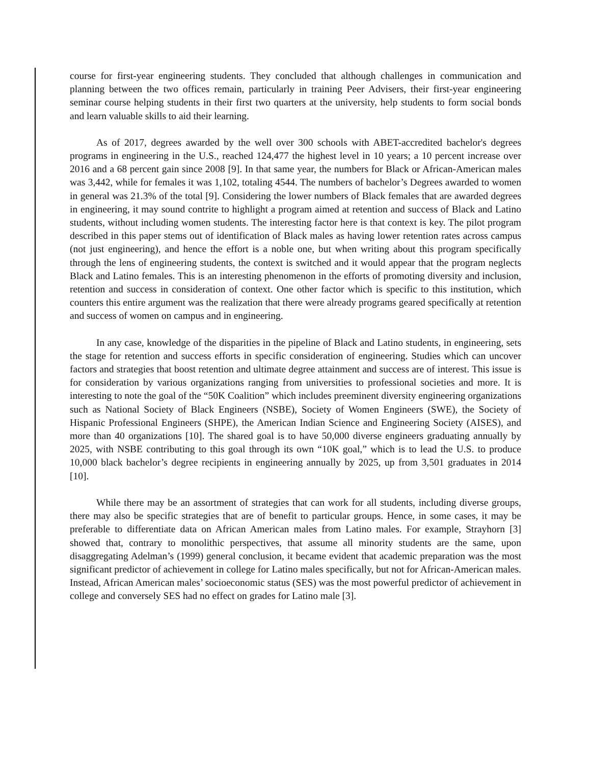course for first-year engineering students. They concluded that although challenges in communication and planning between the two offices remain, particularly in training Peer Advisers, their first-year engineering seminar course helping students in their first two quarters at the university, help students to form social bonds and learn valuable skills to aid their learning.
As of 2017, degrees awarded by the well over 300 schools with ABET-accredited bachelor's degrees programs in engineering in the U.S., reached 124,477 the highest level in 10 years; a 10 percent increase over 2016 and a 68 percent gain since 2008 [9]. In that same year, the numbers for Black or African-American males was 3,442, while for females it was 1,102, totaling 4544. The numbers of bachelor’s Degrees awarded to women in general was 21.3% of the total [9]. Considering the lower numbers of Black females that are awarded degrees in engineering, it may sound contrite to highlight a program aimed at retention and success of Black and Latino students, without including women students. The interesting factor here is that context is key. The pilot program described in this paper stems out of identification of Black males as having lower retention rates across campus (not just engineering), and hence the effort is a noble one, but when writing about this program specifically through the lens of engineering students, the context is switched and it would appear that the program neglects Black and Latino females. This is an interesting phenomenon in the efforts of promoting diversity and inclusion, retention and success in consideration of context. One other factor which is specific to this institution, which counters this entire argument was the realization that there were already programs geared specifically at retention and success of women on campus and in engineering.
In any case, knowledge of the disparities in the pipeline of Black and Latino students, in engineering, sets the stage for retention and success efforts in specific consideration of engineering. Studies which can uncover factors and strategies that boost retention and ultimate degree attainment and success are of interest. This issue is for consideration by various organizations ranging from universities to professional societies and more. It is interesting to note the goal of the “50K Coalition” which includes preeminent diversity engineering organizations such as National Society of Black Engineers (NSBE), Society of Women Engineers (SWE), the Society of Hispanic Professional Engineers (SHPE), the American Indian Science and Engineering Society (AISES), and more than 40 organizations [10]. The shared goal is to have 50,000 diverse engineers graduating annually by 2025, with NSBE contributing to this goal through its own “10K goal,” which is to lead the U.S. to produce 10,000 black bachelor’s degree recipients in engineering annually by 2025, up from 3,501 graduates in 2014 [10].
While there may be an assortment of strategies that can work for all students, including diverse groups, there may also be specific strategies that are of benefit to particular groups. Hence, in some cases, it may be preferable to differentiate data on African American males from Latino males. For example, Strayhorn [3] showed that, contrary to monolithic perspectives, that assume all minority students are the same, upon disaggregating Adelman’s (1999) general conclusion, it became evident that academic preparation was the most significant predictor of achievement in college for Latino males specifically, but not for African-American males. Instead, African American males’ socioeconomic status (SES) was the most powerful predictor of achievement in college and conversely SES had no effect on grades for Latino male [3].